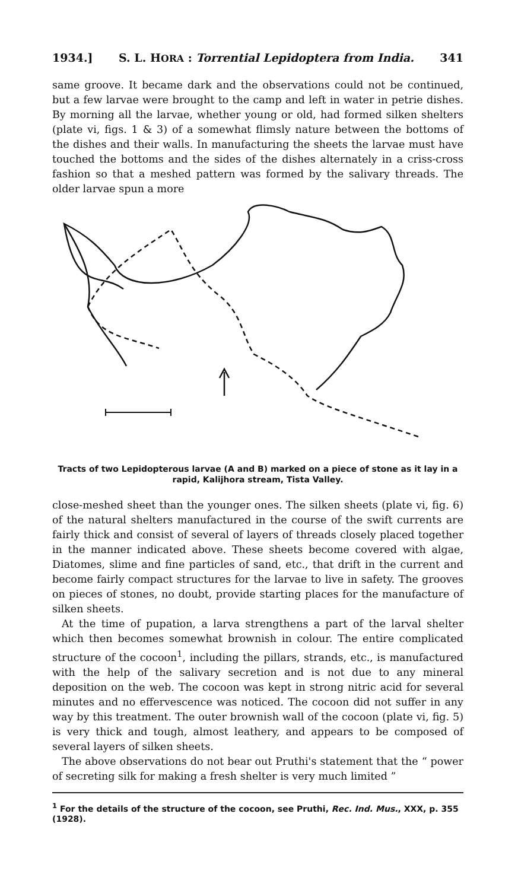1934.] S. L. HORA : Torrential Lepidoptera from India. 341
same groove. It became dark and the observations could not be continued, but a few larvae were brought to the camp and left in water in petrie dishes. By morning all the larvae, whether young or old, had formed silken shelters (plate vi, figs. 1 & 3) of a somewhat flimsly nature between the bottoms of the dishes and their walls. In manufacturing the sheets the larvae must have touched the bottoms and the sides of the dishes alternately in a criss-cross fashion so that a meshed pattern was formed by the salivary threads. The older larvae spun a more
Tracts of two Lepidopterous larvae (A and B) marked on a piece of stone as it lay in a rapid, Kalijhora stream, Tista Valley.
close-meshed sheet than the younger ones. The silken sheets (plate vi, fig. 6) of the natural shelters manufactured in the course of the swift currents are fairly thick and consist of several of layers of threads closely placed together in the manner indicated above. These sheets become covered with algae, Diatomes, slime and fine particles of sand, etc., that drift in the current and become fairly compact structures for the larvae to live in safety. The grooves on pieces of stones, no doubt, provide starting places for the manufacture of silken sheets.
At the time of pupation, a larva strengthens a part of the larval shelter which then becomes somewhat brownish in colour. The entire complicated structure of the cocoon<sup>1</sup>, including the pillars, strands, etc., is manufactured with the help of the salivary secretion and is not due to any mineral deposition on the web. The cocoon was kept in strong nitric acid for several minutes and no effervescence was noticed. The cocoon did not suffer in any way by this treatment. The outer brownish wall of the cocoon (plate vi, fig. 5) is very thick and tough, almost leathery, and appears to be composed of several layers of silken sheets.
The above observations do not bear out Pruthi's statement that the “ power of secreting silk for making a fresh shelter is very much limited ”
<sup>1</sup> For the details of the structure of the cocoon, see Pruthi, Rec. Ind. Mus., XXX, p. 355 (1928).